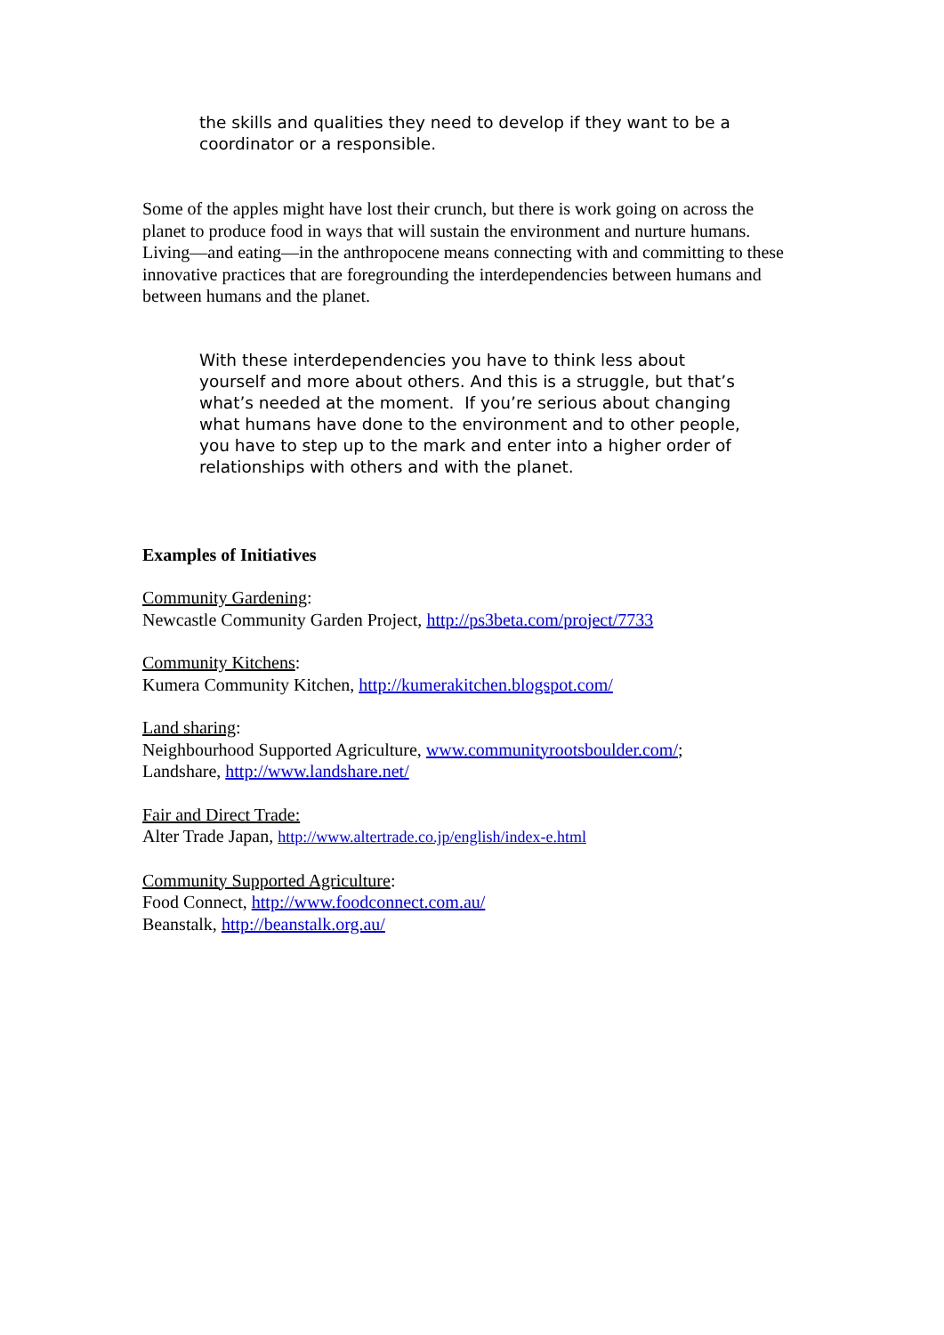the skills and qualities they need to develop if they want to be a coordinator or a responsible.
Some of the apples might have lost their crunch, but there is work going on across the planet to produce food in ways that will sustain the environment and nurture humans. Living—and eating—in the anthropocene means connecting with and committing to these innovative practices that are foregrounding the interdependencies between humans and between humans and the planet.
With these interdependencies you have to think less about yourself and more about others. And this is a struggle, but that’s what’s needed at the moment. If you’re serious about changing what humans have done to the environment and to other people, you have to step up to the mark and enter into a higher order of relationships with others and with the planet.
Examples of Initiatives
Community Gardening:
Newcastle Community Garden Project, http://ps3beta.com/project/7733
Community Kitchens:
Kumera Community Kitchen, http://kumerakitchen.blogspot.com/
Land sharing:
Neighbourhood Supported Agriculture, www.communityrootsboulder.com/;
Landshare, http://www.landshare.net/
Fair and Direct Trade:
Alter Trade Japan, http://www.altertrade.co.jp/english/index-e.html
Community Supported Agriculture:
Food Connect, http://www.foodconnect.com.au/
Beanstalk, http://beanstalk.org.au/